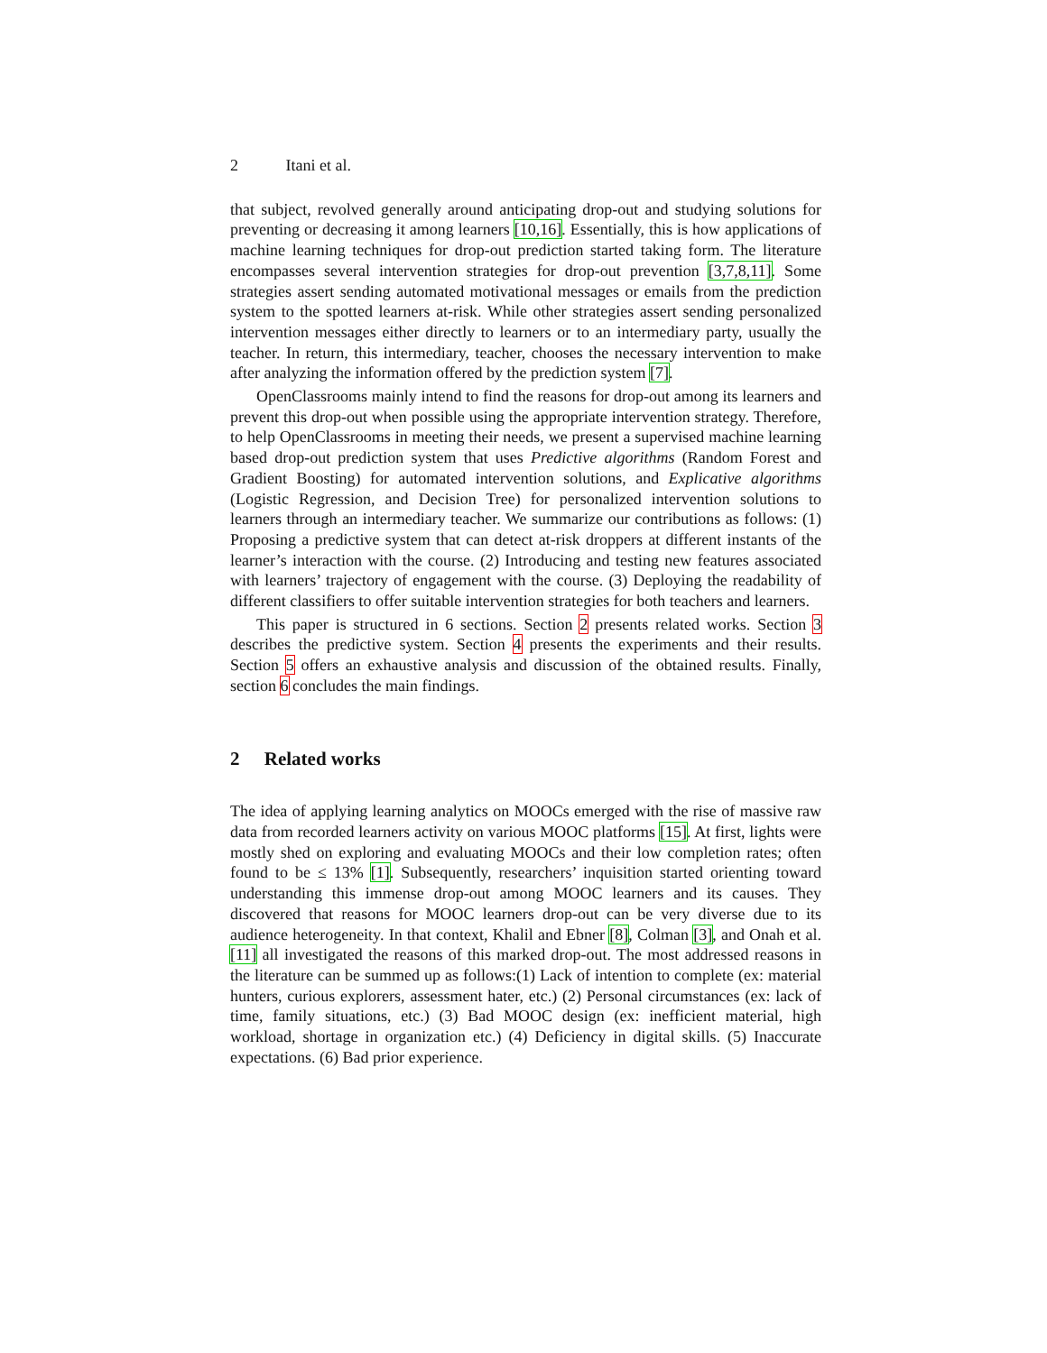2 Itani et al.
that subject, revolved generally around anticipating drop-out and studying solutions for preventing or decreasing it among learners [10,16]. Essentially, this is how applications of machine learning techniques for drop-out prediction started taking form. The literature encompasses several intervention strategies for drop-out prevention [3,7,8,11]. Some strategies assert sending automated motivational messages or emails from the prediction system to the spotted learners at-risk. While other strategies assert sending personalized intervention messages either directly to learners or to an intermediary party, usually the teacher. In return, this intermediary, teacher, chooses the necessary intervention to make after analyzing the information offered by the prediction system [7].
OpenClassrooms mainly intend to find the reasons for drop-out among its learners and prevent this drop-out when possible using the appropriate intervention strategy. Therefore, to help OpenClassrooms in meeting their needs, we present a supervised machine learning based drop-out prediction system that uses Predictive algorithms (Random Forest and Gradient Boosting) for automated intervention solutions, and Explicative algorithms (Logistic Regression, and Decision Tree) for personalized intervention solutions to learners through an intermediary teacher. We summarize our contributions as follows: (1) Proposing a predictive system that can detect at-risk droppers at different instants of the learner’s interaction with the course. (2) Introducing and testing new features associated with learners’ trajectory of engagement with the course. (3) Deploying the readability of different classifiers to offer suitable intervention strategies for both teachers and learners.
This paper is structured in 6 sections. Section 2 presents related works. Section 3 describes the predictive system. Section 4 presents the experiments and their results. Section 5 offers an exhaustive analysis and discussion of the obtained results. Finally, section 6 concludes the main findings.
2 Related works
The idea of applying learning analytics on MOOCs emerged with the rise of massive raw data from recorded learners activity on various MOOC platforms [15]. At first, lights were mostly shed on exploring and evaluating MOOCs and their low completion rates; often found to be ≤ 13% [1]. Subsequently, researchers’ inquisition started orienting toward understanding this immense drop-out among MOOC learners and its causes. They discovered that reasons for MOOC learners drop-out can be very diverse due to its audience heterogeneity. In that context, Khalil and Ebner [8], Colman [3], and Onah et al. [11] all investigated the reasons of this marked drop-out. The most addressed reasons in the literature can be summed up as follows:(1) Lack of intention to complete (ex: material hunters, curious explorers, assessment hater, etc.) (2) Personal circumstances (ex: lack of time, family situations, etc.) (3) Bad MOOC design (ex: inefficient material, high workload, shortage in organization etc.) (4) Deficiency in digital skills. (5) Inaccurate expectations. (6) Bad prior experience.